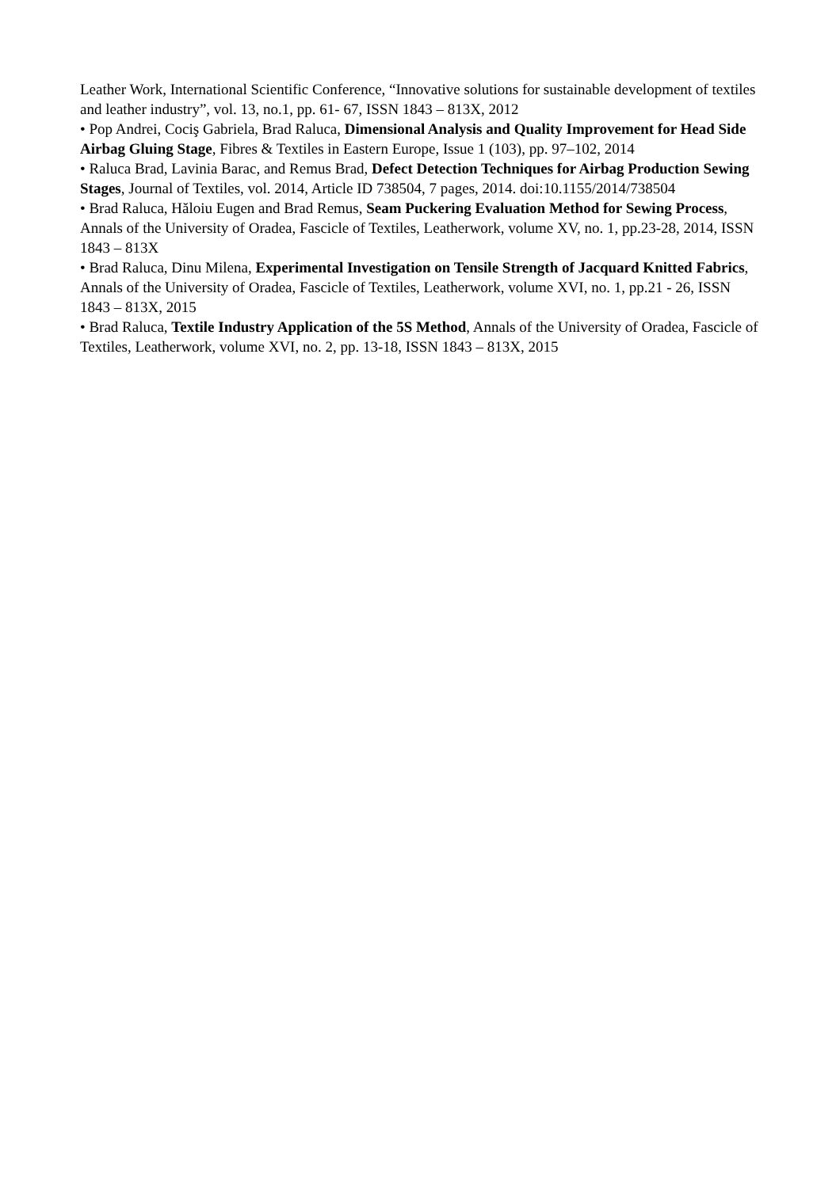Leather Work, International Scientific Conference, “Innovative solutions for sustainable development of textiles and leather industry”, vol. 13, no.1, pp. 61- 67, ISSN 1843 – 813X, 2012
• Pop Andrei, Cociş Gabriela, Brad Raluca, Dimensional Analysis and Quality Improvement for Head Side Airbag Gluing Stage, Fibres & Textiles in Eastern Europe, Issue 1 (103), pp. 97–102, 2014
• Raluca Brad, Lavinia Barac, and Remus Brad, Defect Detection Techniques for Airbag Production Sewing Stages, Journal of Textiles, vol. 2014, Article ID 738504, 7 pages, 2014. doi:10.1155/2014/738504
• Brad Raluca, Hăloiu Eugen and Brad Remus, Seam Puckering Evaluation Method for Sewing Process, Annals of the University of Oradea, Fascicle of Textiles, Leatherwork, volume XV, no. 1, pp.23-28, 2014, ISSN 1843 – 813X
• Brad Raluca, Dinu Milena, Experimental Investigation on Tensile Strength of Jacquard Knitted Fabrics, Annals of the University of Oradea, Fascicle of Textiles, Leatherwork, volume XVI, no. 1, pp.21 - 26, ISSN 1843 – 813X, 2015
• Brad Raluca, Textile Industry Application of the 5S Method, Annals of the University of Oradea, Fascicle of Textiles, Leatherwork, volume XVI, no. 2, pp. 13-18, ISSN 1843 – 813X, 2015